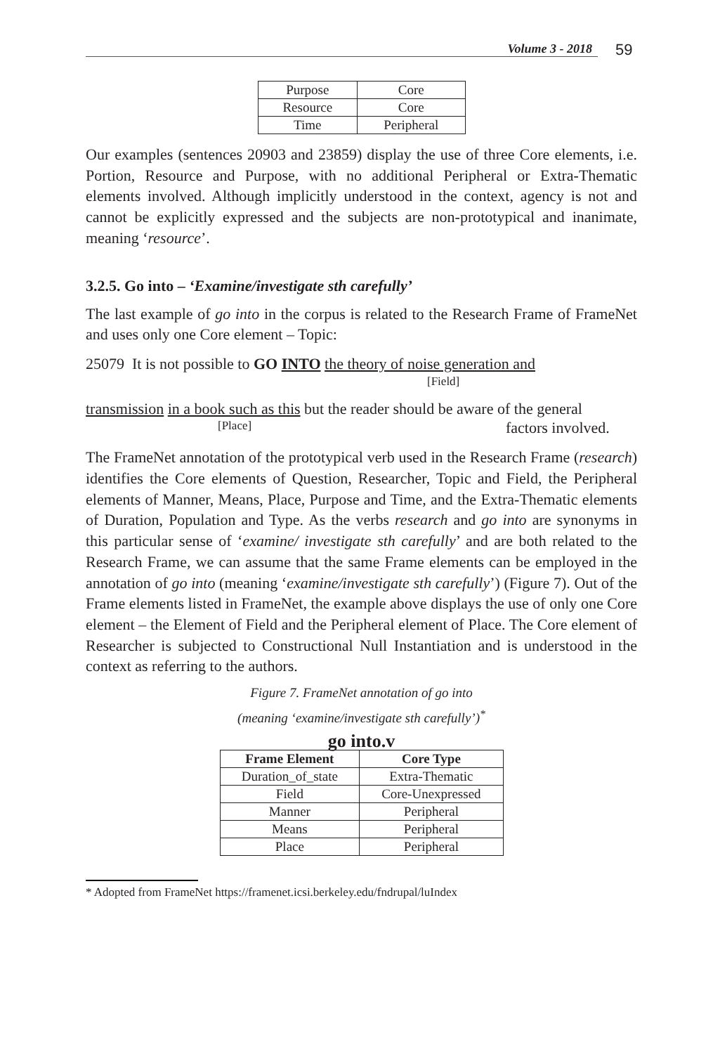59
Volume 3 - 2018
| Purpose | Core |
| Resource | Core |
| Time | Peripheral |
Our examples (sentences 20903 and 23859) display the use of three Core elements, i.e. Portion, Resource and Purpose, with no additional Peripheral or Extra-Thematic elements involved. Although implicitly understood in the context, agency is not and cannot be explicitly expressed and the subjects are non-prototypical and inanimate, meaning ‘resource’.
3.2.5. Go into – ‘Examine/investigate sth carefully’
The last example of go into in the corpus is related to the Research Frame of FrameNet and uses only one Core element – Topic:
25079 It is not possible to GO INTO the theory of noise generation and
[Field]
transmission in a book such as this but the reader should be aware of the general
[Place] factors involved.
The FrameNet annotation of the prototypical verb used in the Research Frame (research) identifies the Core elements of Question, Researcher, Topic and Field, the Peripheral elements of Manner, Means, Place, Purpose and Time, and the Extra-Thematic elements of Duration, Population and Type. As the verbs research and go into are synonyms in this particular sense of ‘examine/ investigate sth carefully’ and are both related to the Research Frame, we can assume that the same Frame elements can be employed in the annotation of go into (meaning ‘examine/investigate sth carefully’) (Figure 7). Out of the Frame elements listed in FrameNet, the example above displays the use of only one Core element – the Element of Field and the Peripheral element of Place. The Core element of Researcher is subjected to Constructional Null Instantiation and is understood in the context as referring to the authors.
Figure 7. FrameNet annotation of go into
(meaning ‘examine/investigate sth carefully’)<sup>*</sup>
go into.v
| Frame Element | Core Type |
| --- | --- |
| Duration_of_state | Extra-Thematic |
| Field | Core-Unexpressed |
| Manner | Peripheral |
| Means | Peripheral |
| Place | Peripheral |
* Adopted from FrameNet https://framenet.icsi.berkeley.edu/fndrupal/luIndex